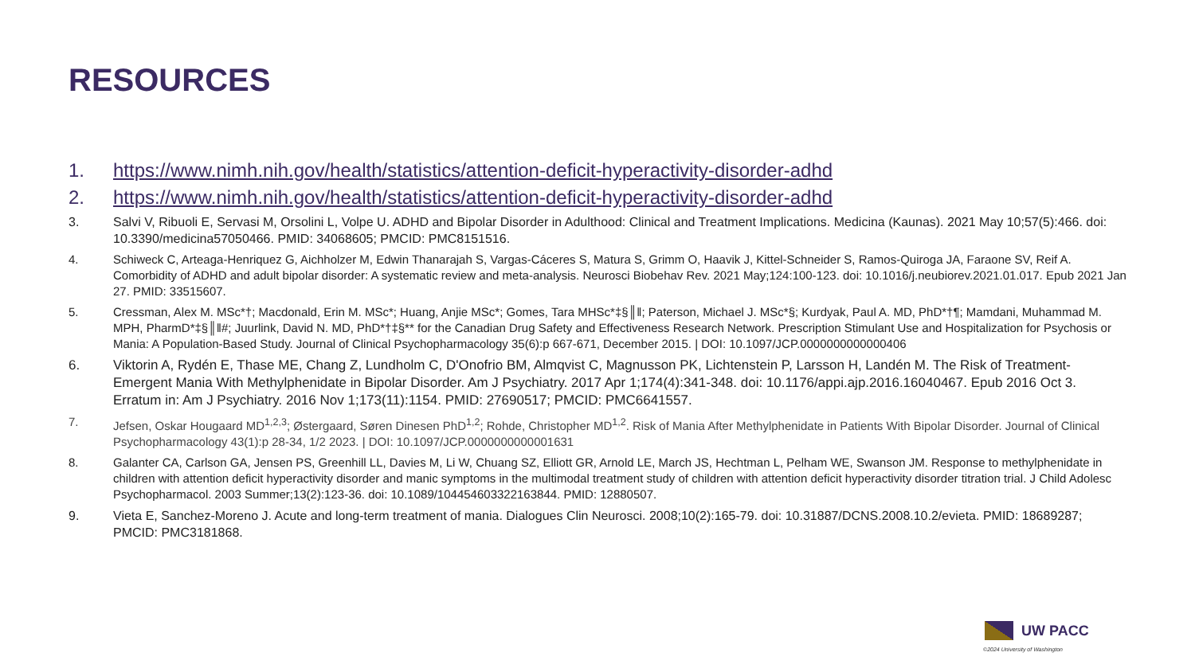RESOURCES
1. https://www.nimh.nih.gov/health/statistics/attention-deficit-hyperactivity-disorder-adhd
2. https://www.nimh.nih.gov/health/statistics/attention-deficit-hyperactivity-disorder-adhd
3. Salvi V, Ribuoli E, Servasi M, Orsolini L, Volpe U. ADHD and Bipolar Disorder in Adulthood: Clinical and Treatment Implications. Medicina (Kaunas). 2021 May 10;57(5):466. doi: 10.3390/medicina57050466. PMID: 34068605; PMCID: PMC8151516.
4. Schiweck C, Arteaga-Henriquez G, Aichholzer M, Edwin Thanarajah S, Vargas-Cáceres S, Matura S, Grimm O, Haavik J, Kittel-Schneider S, Ramos-Quiroga JA, Faraone SV, Reif A. Comorbidity of ADHD and adult bipolar disorder: A systematic review and meta-analysis. Neurosci Biobehav Rev. 2021 May;124:100-123. doi: 10.1016/j.neubiorev.2021.01.017. Epub 2021 Jan 27. PMID: 33515607.
5. Cressman, Alex M. MSc*†; Macdonald, Erin M. MSc*; Huang, Anjie MSc*; Gomes, Tara MHSc*‡§║‖; Paterson, Michael J. MSc*§; Kurdyak, Paul A. MD, PhD*†¶; Mamdani, Muhammad M. MPH, PharmD*‡§║‖#; Juurlink, David N. MD, PhD*†‡§** for the Canadian Drug Safety and Effectiveness Research Network. Prescription Stimulant Use and Hospitalization for Psychosis or Mania: A Population-Based Study. Journal of Clinical Psychopharmacology 35(6):p 667-671, December 2015. | DOI: 10.1097/JCP.0000000000000406
6. Viktorin A, Rydén E, Thase ME, Chang Z, Lundholm C, D'Onofrio BM, Almqvist C, Magnusson PK, Lichtenstein P, Larsson H, Landén M. The Risk of Treatment-Emergent Mania With Methylphenidate in Bipolar Disorder. Am J Psychiatry. 2017 Apr 1;174(4):341-348. doi: 10.1176/appi.ajp.2016.16040467. Epub 2016 Oct 3. Erratum in: Am J Psychiatry. 2016 Nov 1;173(11):1154. PMID: 27690517; PMCID: PMC6641557.
7. Jefsen, Oskar Hougaard MD<sup>1,2,3</sup>; Østergaard, Søren Dinesen PhD<sup>1,2</sup>; Rohde, Christopher MD<sup>1,2</sup>. Risk of Mania After Methylphenidate in Patients With Bipolar Disorder. Journal of Clinical Psychopharmacology 43(1):p 28-34, 1/2 2023. | DOI: 10.1097/JCP.0000000000001631
8. Galanter CA, Carlson GA, Jensen PS, Greenhill LL, Davies M, Li W, Chuang SZ, Elliott GR, Arnold LE, March JS, Hechtman L, Pelham WE, Swanson JM. Response to methylphenidate in children with attention deficit hyperactivity disorder and manic symptoms in the multimodal treatment study of children with attention deficit hyperactivity disorder titration trial. J Child Adolesc Psychopharmacol. 2003 Summer;13(2):123-36. doi: 10.1089/104454603322163844. PMID: 12880507.
9. Vieta E, Sanchez-Moreno J. Acute and long-term treatment of mania. Dialogues Clin Neurosci. 2008;10(2):165-79. doi: 10.31887/DCNS.2008.10.2/evieta. PMID: 18689287; PMCID: PMC3181868.
UW PACC
©2024 University of Washington